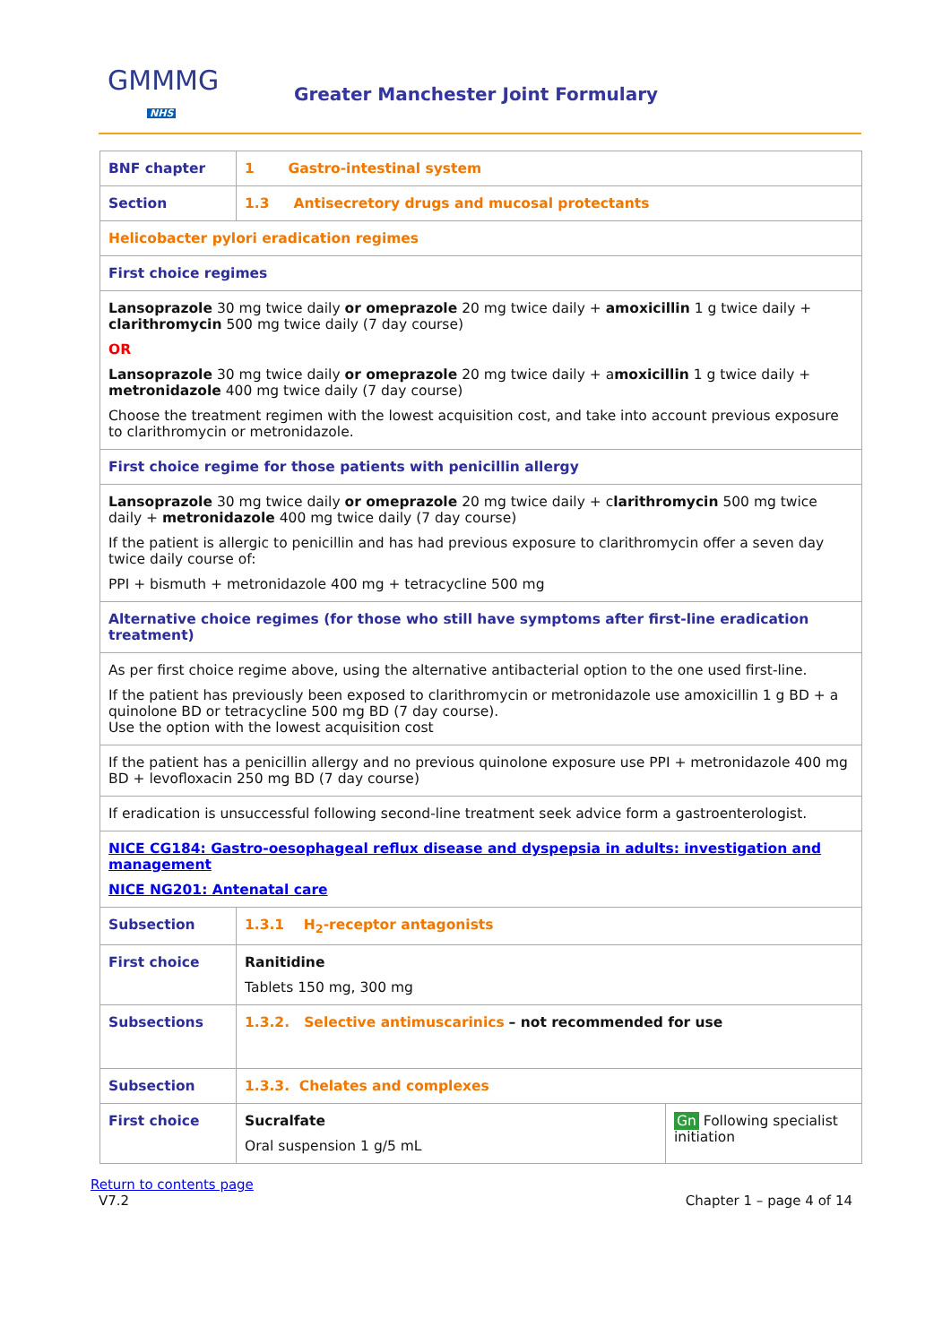GMMMG
NHS
Greater Manchester Joint Formulary
| BNF chapter | 1 Gastro-intestinal system | |
| Section | 1.3 Antisecretory drugs and mucosal protectants | |
| Helicobacter pylori eradication regimes | | |
| First choice regimes | | |
| Lansoprazole 30 mg twice daily or omeprazole 20 mg twice daily + amoxicillin 1 g twice daily + clarithromycin 500 mg twice daily (7 day course) OR Lansoprazole 30 mg twice daily or omeprazole 20 mg twice daily + a moxicillin 1 g twice daily + metronidazole 400 mg twice daily (7 day course) Choose the treatment regimen with the lowest acquisition cost, and take into account previous exposure to clarithromycin or metronidazole. | | |
| First choice regime for those patients with penicillin allergy | | |
| Lansoprazole 30 mg twice daily or omeprazole 20 mg twice daily + c larithromycin 500 mg twice daily + metronidazole 400 mg twice daily (7 day course) If the patient is allergic to penicillin and has had previous exposure to clarithromycin offer a seven day twice daily course of: PPI + bismuth + metronidazole 400 mg + tetracycline 500 mg | | |
| Alternative choice regimes (for those who still have symptoms after first-line eradication treatment) | | |
| As per first choice regime above, using the alternative antibacterial option to the one used first-line. If the patient has previously been exposed to clarithromycin or metronidazole use amoxicillin 1 g BD + a quinolone BD or tetracycline 500 mg BD (7 day course). Use the option with the lowest acquisition cost | | |
| If the patient has a penicillin allergy and no previous quinolone exposure use PPI + metronidazole 400 mg BD + levofloxacin 250 mg BD (7 day course) | | |
| If eradication is unsuccessful following second-line treatment seek advice form a gastroenterologist. | | |
| NICE CG184: Gastro-oesophageal reflux disease and dyspepsia in adults: investigation and management NICE NG201: Antenatal care | | |
| Subsection | 1.3.1 H<sub>2</sub>-receptor antagonists | |
| First choice | Ranitidine Tablets 150 mg, 300 mg | |
| Subsections | 1.3.2. Selective antimuscarinics – not recommended for use | |
| Subsection | 1.3.3. Chelates and complexes | |
| First choice | Sucralfate Oral suspension 1 g/5 mL | Gn Following specialist initiation |
Return to contents page
V7.2 Chapter 1 – page 4 of 14